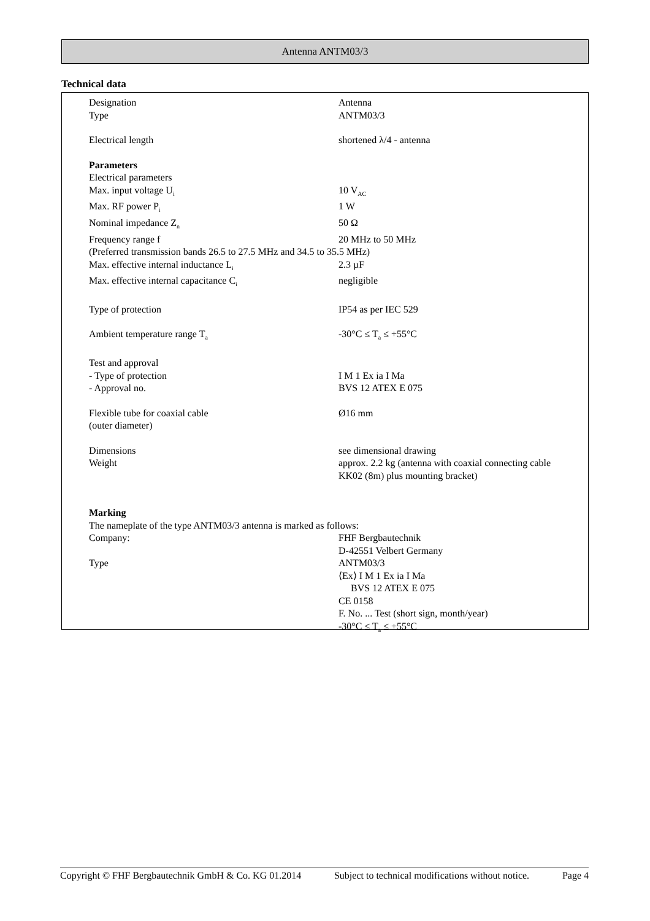Antenna ANTM03/3
Technical data
| Designation | Antenna |
| Type | ANTM03/3 |
| Electrical length | shortened λ/4 - antenna |
| Parameters | |
| Electrical parameters | |
| Max. input voltage U<sub>i</sub> | 10 V<sub>AC</sub> |
| Max. RF power P<sub>i</sub> | 1 W |
| Nominal impedance Z<sub>n</sub> | 50 Ω |
| Frequency range f | 20 MHz to 50 MHz |
| (Preferred transmission bands 26.5 to 27.5 MHz and 34.5 to 35.5 MHz) | |
| Max. effective internal inductance L<sub>i</sub> | 2.3 µF |
| Max. effective internal capacitance C<sub>i</sub> | negligible |
| Type of protection | IP54 as per IEC 529 |
| Ambient temperature range T<sub>a</sub> | -30°C ≤ T<sub>a</sub> ≤ +55°C |
| Test and approval | |
| - Type of protection | I M 1 Ex ia I Ma |
| - Approval no. | BVS 12 ATEX E 075 |
| Flexible tube for coaxial cable (outer diameter) | Ø16 mm |
| Dimensions | see dimensional drawing |
| Weight | approx. 2.2 kg (antenna with coaxial connecting cable KK02 (8m) plus mounting bracket) |
| Marking | |
| The nameplate of the type ANTM03/3 antenna is marked as follows: | |
| Company: | FHF Bergbautechnik D-42551 Velbert Germany |
| Type | ANTM03/3 ⟨Ex⟩ I M 1 Ex ia I Ma BVS 12 ATEX E 075 CE 0158 F. No. ... Test (short sign, month/year) -30°C ≤ T<sub>a</sub> ≤ +55°C |
Copyright © FHF Bergbautechnik GmbH & Co. KG 01.2014 Subject to technical modifications without notice. Page 4